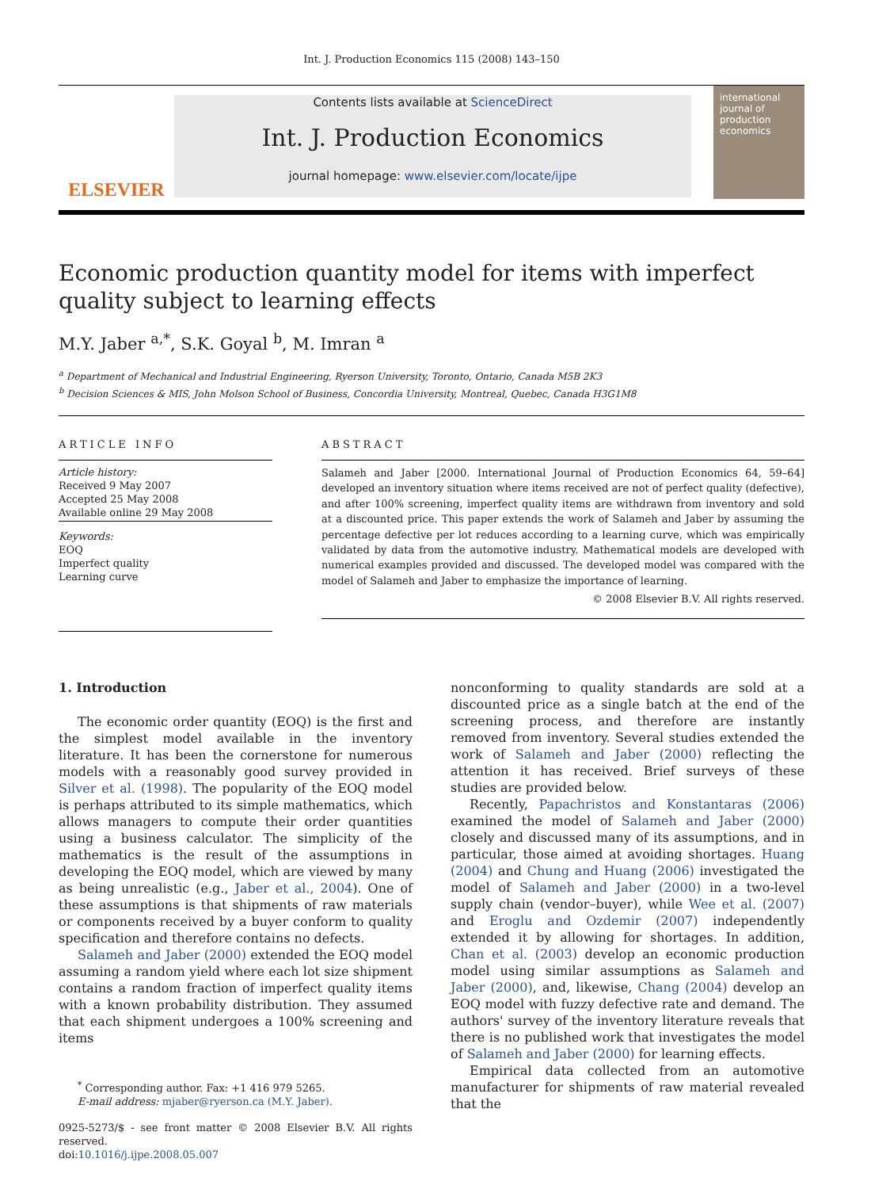Int. J. Production Economics 115 (2008) 143–150
ELSEVIER
Contents lists available at ScienceDirect
Int. J. Production Economics
journal homepage: www.elsevier.com/locate/ijpe
international journal of production economics
Economic production quantity model for items with imperfect quality subject to learning effects
M.Y. Jaber <sup>a,*</sup>, S.K. Goyal <sup>b</sup>, M. Imran <sup>a</sup>
<sup>a</sup> Department of Mechanical and Industrial Engineering, Ryerson University, Toronto, Ontario, Canada M5B 2K3
<sup>b</sup> Decision Sciences & MIS, John Molson School of Business, Concordia University, Montreal, Quebec, Canada H3G1M8
ARTICLE INFO
Article history:
Received 9 May 2007
Accepted 25 May 2008
Available online 29 May 2008
Keywords:
EOQ
Imperfect quality
Learning curve
ABSTRACT
Salameh and Jaber [2000. International Journal of Production Economics 64, 59–64] developed an inventory situation where items received are not of perfect quality (defective), and after 100% screening, imperfect quality items are withdrawn from inventory and sold at a discounted price. This paper extends the work of Salameh and Jaber by assuming the percentage defective per lot reduces according to a learning curve, which was empirically validated by data from the automotive industry. Mathematical models are developed with numerical examples provided and discussed. The developed model was compared with the model of Salameh and Jaber to emphasize the importance of learning.
© 2008 Elsevier B.V. All rights reserved.
1. Introduction
The economic order quantity (EOQ) is the first and the simplest model available in the inventory literature. It has been the cornerstone for numerous models with a reasonably good survey provided in Silver et al. (1998). The popularity of the EOQ model is perhaps attributed to its simple mathematics, which allows managers to compute their order quantities using a business calculator. The simplicity of the mathematics is the result of the assumptions in developing the EOQ model, which are viewed by many as being unrealistic (e.g., Jaber et al., 2004). One of these assumptions is that shipments of raw materials or components received by a buyer conform to quality specification and therefore contains no defects.
Salameh and Jaber (2000) extended the EOQ model assuming a random yield where each lot size shipment contains a random fraction of imperfect quality items with a known probability distribution. They assumed that each shipment undergoes a 100% screening and items
<sup>*</sup> Corresponding author. Fax: +1 416 979 5265.
E-mail address: mjaber@ryerson.ca (M.Y. Jaber).
0925-5273/$ - see front matter © 2008 Elsevier B.V. All rights reserved.
doi:10.1016/j.ijpe.2008.05.007
nonconforming to quality standards are sold at a discounted price as a single batch at the end of the screening process, and therefore are instantly removed from inventory. Several studies extended the work of Salameh and Jaber (2000) reflecting the attention it has received. Brief surveys of these studies are provided below.
Recently, Papachristos and Konstantaras (2006) examined the model of Salameh and Jaber (2000) closely and discussed many of its assumptions, and in particular, those aimed at avoiding shortages. Huang (2004) and Chung and Huang (2006) investigated the model of Salameh and Jaber (2000) in a two-level supply chain (vendor–buyer), while Wee et al. (2007) and Eroglu and Ozdemir (2007) independently extended it by allowing for shortages. In addition, Chan et al. (2003) develop an economic production model using similar assumptions as Salameh and Jaber (2000), and, likewise, Chang (2004) develop an EOQ model with fuzzy defective rate and demand. The authors' survey of the inventory literature reveals that there is no published work that investigates the model of Salameh and Jaber (2000) for learning effects.
Empirical data collected from an automotive manufacturer for shipments of raw material revealed that the